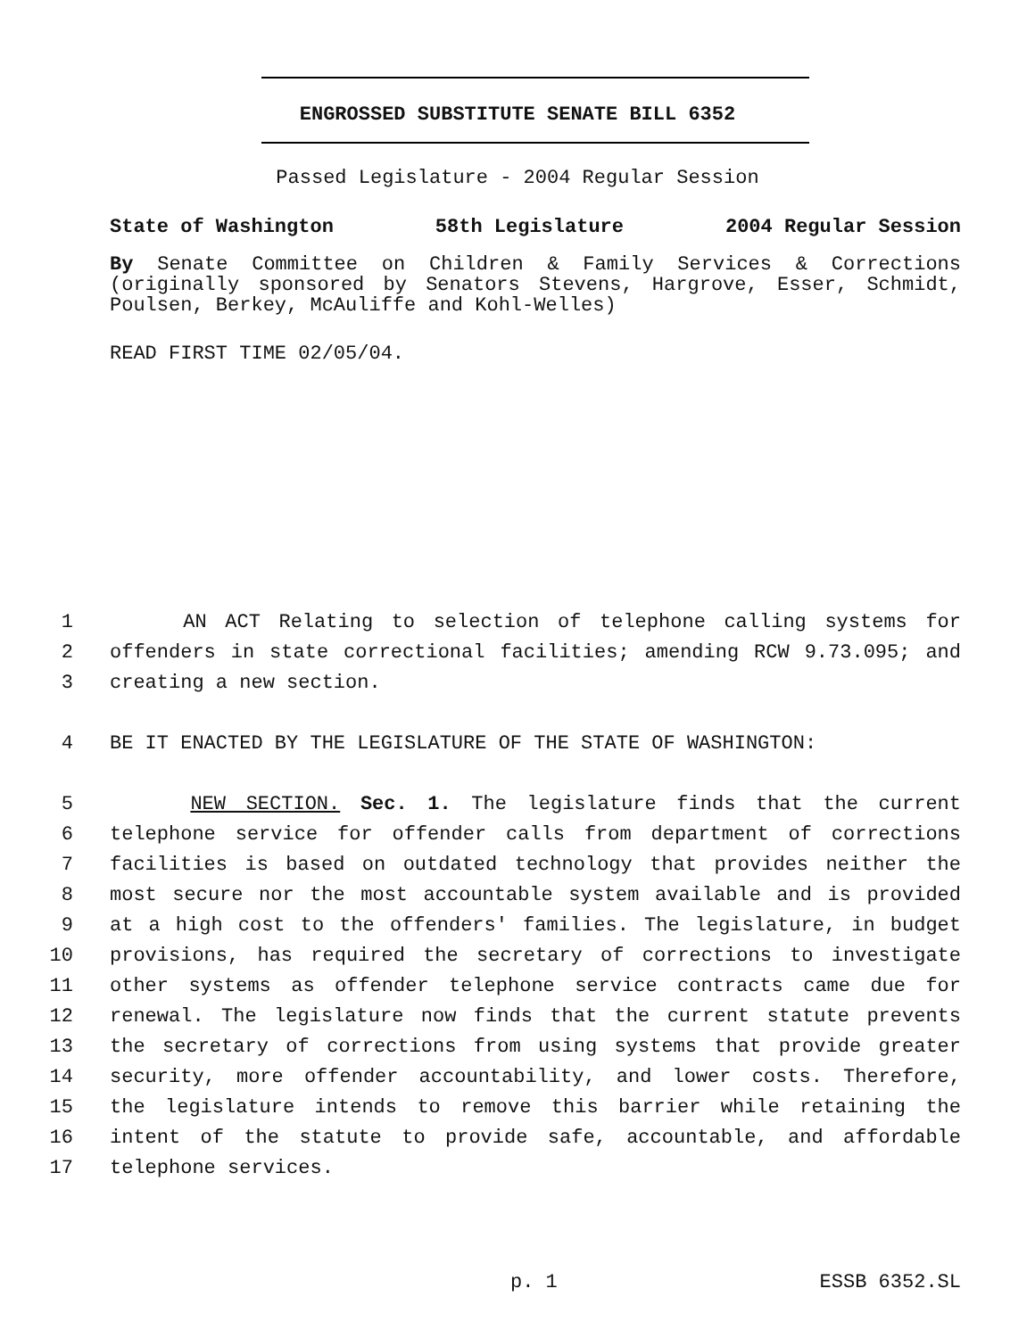ENGROSSED SUBSTITUTE SENATE BILL 6352
Passed Legislature - 2004 Regular Session
State of Washington 58th Legislature 2004 Regular Session
By Senate Committee on Children & Family Services & Corrections (originally sponsored by Senators Stevens, Hargrove, Esser, Schmidt, Poulsen, Berkey, McAuliffe and Kohl-Welles)
READ FIRST TIME 02/05/04.
1 AN ACT Relating to selection of telephone calling systems for
2 offenders in state correctional facilities; amending RCW 9.73.095; and
3 creating a new section.
4 BE IT ENACTED BY THE LEGISLATURE OF THE STATE OF WASHINGTON:
5 NEW SECTION. Sec. 1. The legislature finds that the current
6 telephone service for offender calls from department of corrections
7 facilities is based on outdated technology that provides neither the
8 most secure nor the most accountable system available and is provided
9 at a high cost to the offenders' families. The legislature, in budget
10 provisions, has required the secretary of corrections to investigate
11 other systems as offender telephone service contracts came due for
12 renewal. The legislature now finds that the current statute prevents
13 the secretary of corrections from using systems that provide greater
14 security, more offender accountability, and lower costs. Therefore,
15 the legislature intends to remove this barrier while retaining the
16 intent of the statute to provide safe, accountable, and affordable
17 telephone services.
p. 1 ESSB 6352.SL